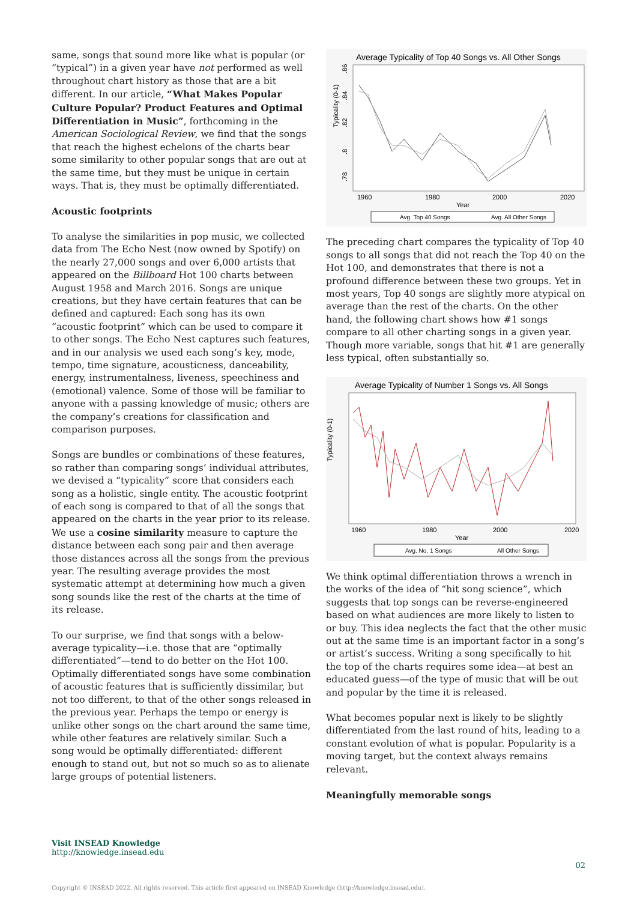same, songs that sound more like what is popular (or “typical”) in a given year have not performed as well throughout chart history as those that are a bit different. In our article, “What Makes Popular Culture Popular? Product Features and Optimal Differentiation in Music”, forthcoming in the American Sociological Review, we find that the songs that reach the highest echelons of the charts bear some similarity to other popular songs that are out at the same time, but they must be unique in certain ways. That is, they must be optimally differentiated.
Acoustic footprints
To analyse the similarities in pop music, we collected data from The Echo Nest (now owned by Spotify) on the nearly 27,000 songs and over 6,000 artists that appeared on the Billboard Hot 100 charts between August 1958 and March 2016. Songs are unique creations, but they have certain features that can be defined and captured: Each song has its own “acoustic footprint” which can be used to compare it to other songs. The Echo Nest captures such features, and in our analysis we used each song’s key, mode, tempo, time signature, acousticness, danceability, energy, instrumentalness, liveness, speechiness and (emotional) valence. Some of those will be familiar to anyone with a passing knowledge of music; others are the company’s creations for classification and comparison purposes.
Songs are bundles or combinations of these features, so rather than comparing songs’ individual attributes, we devised a “typicality” score that considers each song as a holistic, single entity. The acoustic footprint of each song is compared to that of all the songs that appeared on the charts in the year prior to its release. We use a cosine similarity measure to capture the distance between each song pair and then average those distances across all the songs from the previous year. The resulting average provides the most systematic attempt at determining how much a given song sounds like the rest of the charts at the time of its release.
To our surprise, we find that songs with a below-average typicality—i.e. those that are “optimally differentiated”—tend to do better on the Hot 100. Optimally differentiated songs have some combination of acoustic features that is sufficiently dissimilar, but not too different, to that of the other songs released in the previous year. Perhaps the tempo or energy is unlike other songs on the chart around the same time, while other features are relatively similar. Such a song would be optimally differentiated: different enough to stand out, but not so much so as to alienate large groups of potential listeners.
Average Typicality of Top 40 Songs vs. All Other Songs
Typicality (0-1)
.86
.84
.82
.8
.78
1960
1980
2000
2020
Year
Avg. Top 40 Songs
Avg. All Other Songs
The preceding chart compares the typicality of Top 40 songs to all songs that did not reach the Top 40 on the Hot 100, and demonstrates that there is not a profound difference between these two groups. Yet in most years, Top 40 songs are slightly more atypical on average than the rest of the charts. On the other hand, the following chart shows how #1 songs compare to all other charting songs in a given year. Though more variable, songs that hit #1 are generally less typical, often substantially so.
Average Typicality of Number 1 Songs vs. All Songs
Typicality (0-1)
1960
1980
2000
2020
Year
Avg. No. 1 Songs
All Other Songs
We think optimal differentiation throws a wrench in the works of the idea of “hit song science”, which suggests that top songs can be reverse-engineered based on what audiences are more likely to listen to or buy. This idea neglects the fact that the other music out at the same time is an important factor in a song’s or artist’s success. Writing a song specifically to hit the top of the charts requires some idea—at best an educated guess—of the type of music that will be out and popular by the time it is released.
What becomes popular next is likely to be slightly differentiated from the last round of hits, leading to a constant evolution of what is popular. Popularity is a moving target, but the context always remains relevant.
Meaningfully memorable songs
Visit INSEAD Knowledge
http://knowledge.insead.edu
02
Copyright © INSEAD 2022. All rights reserved. This article first appeared on INSEAD Knowledge (http://knowledge.insead.edu).